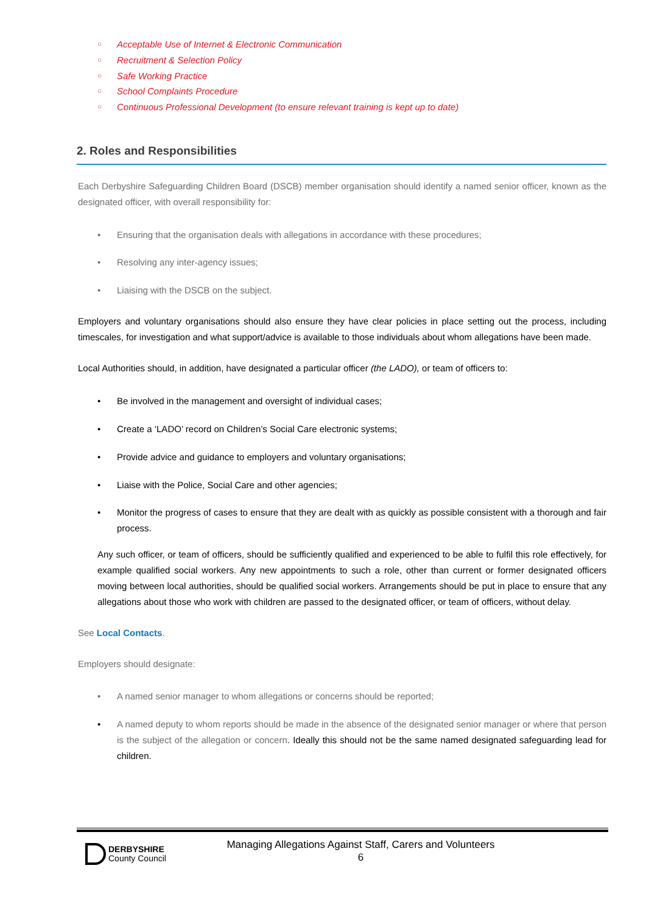○ Acceptable Use of Internet & Electronic Communication
○ Recruitment & Selection Policy
○ Safe Working Practice
○ School Complaints Procedure
○ Continuous Professional Development (to ensure relevant training is kept up to date)
2. Roles and Responsibilities
Each Derbyshire Safeguarding Children Board (DSCB) member organisation should identify a named senior officer, known as the designated officer, with overall responsibility for:
• Ensuring that the organisation deals with allegations in accordance with these procedures;
• Resolving any inter-agency issues;
• Liaising with the DSCB on the subject.
Employers and voluntary organisations should also ensure they have clear policies in place setting out the process, including timescales, for investigation and what support/advice is available to those individuals about whom allegations have been made.
Local Authorities should, in addition, have designated a particular officer (the LADO), or team of officers to:
• Be involved in the management and oversight of individual cases;
• Create a ‘LADO’ record on Children’s Social Care electronic systems;
• Provide advice and guidance to employers and voluntary organisations;
• Liaise with the Police, Social Care and other agencies;
• Monitor the progress of cases to ensure that they are dealt with as quickly as possible consistent with a thorough and fair process.
Any such officer, or team of officers, should be sufficiently qualified and experienced to be able to fulfil this role effectively, for example qualified social workers. Any new appointments to such a role, other than current or former designated officers moving between local authorities, should be qualified social workers. Arrangements should be put in place to ensure that any allegations about those who work with children are passed to the designated officer, or team of officers, without delay.
See Local Contacts.
Employers should designate:
• A named senior manager to whom allegations or concerns should be reported;
• A named deputy to whom reports should be made in the absence of the designated senior manager or where that person is the subject of the allegation or concern. Ideally this should not be the same named designated safeguarding lead for children.
DERBYSHIRE
County Council
Managing Allegations Against Staff, Carers and Volunteers
6